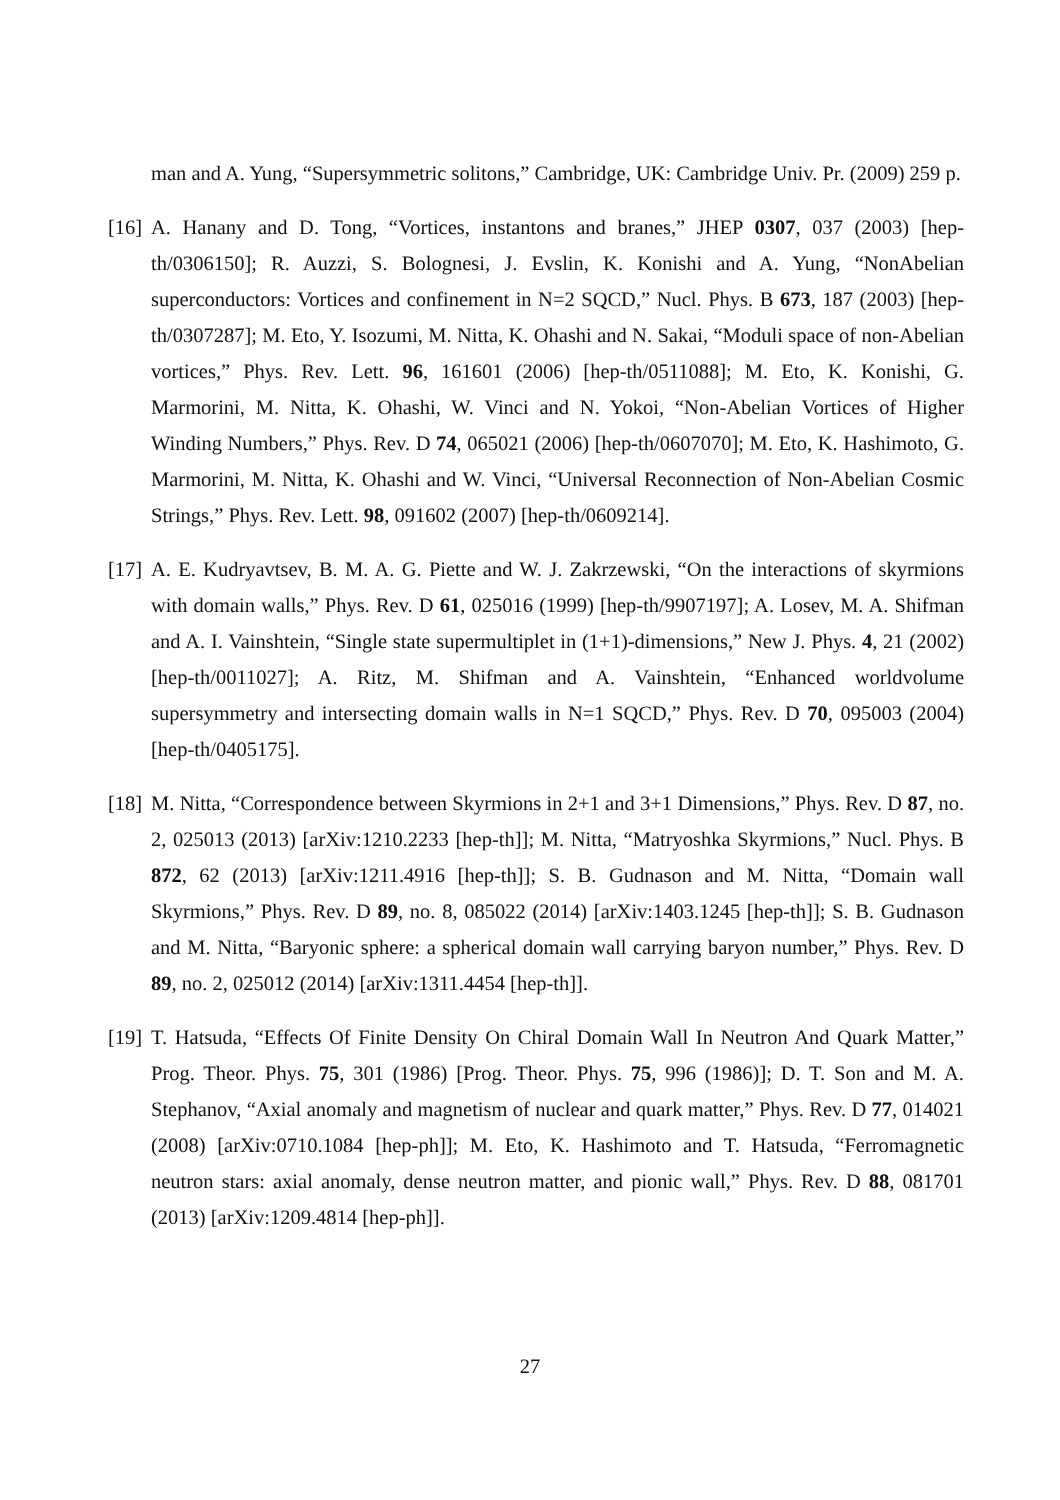man and A. Yung, “Supersymmetric solitons,” Cambridge, UK: Cambridge Univ. Pr. (2009) 259 p.
[16]
A. Hanany and D. Tong, “Vortices, instantons and branes,” JHEP 0307, 037 (2003) [hep-th/0306150]; R. Auzzi, S. Bolognesi, J. Evslin, K. Konishi and A. Yung, “NonAbelian superconductors: Vortices and confinement in N=2 SQCD,” Nucl. Phys. B 673, 187 (2003) [hep-th/0307287]; M. Eto, Y. Isozumi, M. Nitta, K. Ohashi and N. Sakai, “Moduli space of non-Abelian vortices,” Phys. Rev. Lett. 96, 161601 (2006) [hep-th/0511088]; M. Eto, K. Konishi, G. Marmorini, M. Nitta, K. Ohashi, W. Vinci and N. Yokoi, “Non-Abelian Vortices of Higher Winding Numbers,” Phys. Rev. D 74, 065021 (2006) [hep-th/0607070]; M. Eto, K. Hashimoto, G. Marmorini, M. Nitta, K. Ohashi and W. Vinci, “Universal Reconnection of Non-Abelian Cosmic Strings,” Phys. Rev. Lett. 98, 091602 (2007) [hep-th/0609214].
[17]
A. E. Kudryavtsev, B. M. A. G. Piette and W. J. Zakrzewski, “On the interactions of skyrmions with domain walls,” Phys. Rev. D 61, 025016 (1999) [hep-th/9907197]; A. Losev, M. A. Shifman and A. I. Vainshtein, “Single state supermultiplet in (1+1)-dimensions,” New J. Phys. 4, 21 (2002) [hep-th/0011027]; A. Ritz, M. Shifman and A. Vainshtein, “Enhanced worldvolume supersymmetry and intersecting domain walls in N=1 SQCD,” Phys. Rev. D 70, 095003 (2004) [hep-th/0405175].
[18]
M. Nitta, “Correspondence between Skyrmions in 2+1 and 3+1 Dimensions,” Phys. Rev. D 87, no. 2, 025013 (2013) [arXiv:1210.2233 [hep-th]]; M. Nitta, “Matryoshka Skyrmions,” Nucl. Phys. B 872, 62 (2013) [arXiv:1211.4916 [hep-th]]; S. B. Gudnason and M. Nitta, “Domain wall Skyrmions,” Phys. Rev. D 89, no. 8, 085022 (2014) [arXiv:1403.1245 [hep-th]]; S. B. Gudnason and M. Nitta, “Baryonic sphere: a spherical domain wall carrying baryon number,” Phys. Rev. D 89, no. 2, 025012 (2014) [arXiv:1311.4454 [hep-th]].
[19]
T. Hatsuda, “Effects Of Finite Density On Chiral Domain Wall In Neutron And Quark Matter,” Prog. Theor. Phys. 75, 301 (1986) [Prog. Theor. Phys. 75, 996 (1986)]; D. T. Son and M. A. Stephanov, “Axial anomaly and magnetism of nuclear and quark matter,” Phys. Rev. D 77, 014021 (2008) [arXiv:0710.1084 [hep-ph]]; M. Eto, K. Hashimoto and T. Hatsuda, “Ferromagnetic neutron stars: axial anomaly, dense neutron matter, and pionic wall,” Phys. Rev. D 88, 081701 (2013) [arXiv:1209.4814 [hep-ph]].
27